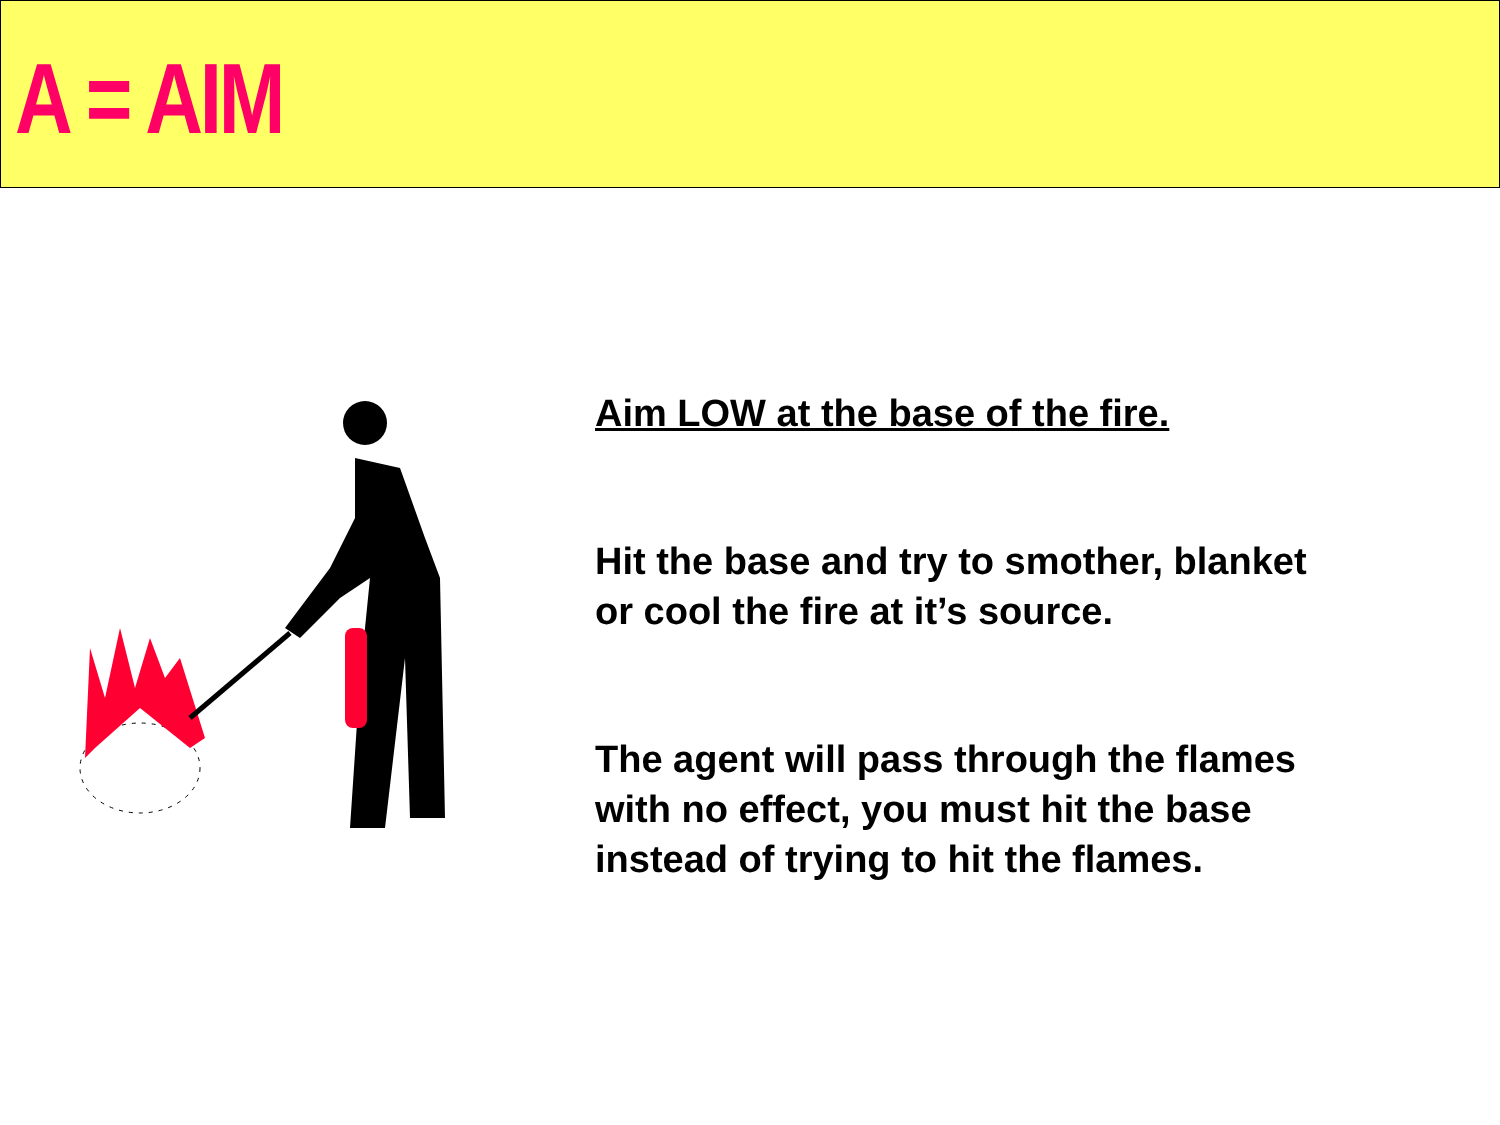A = AIM
Aim LOW at the base of the fire.
Hit the base and try to smother, blanket
or cool the fire at it’s source.
The agent will pass through the flames
with no effect, you must hit the base
instead of trying to hit the flames.